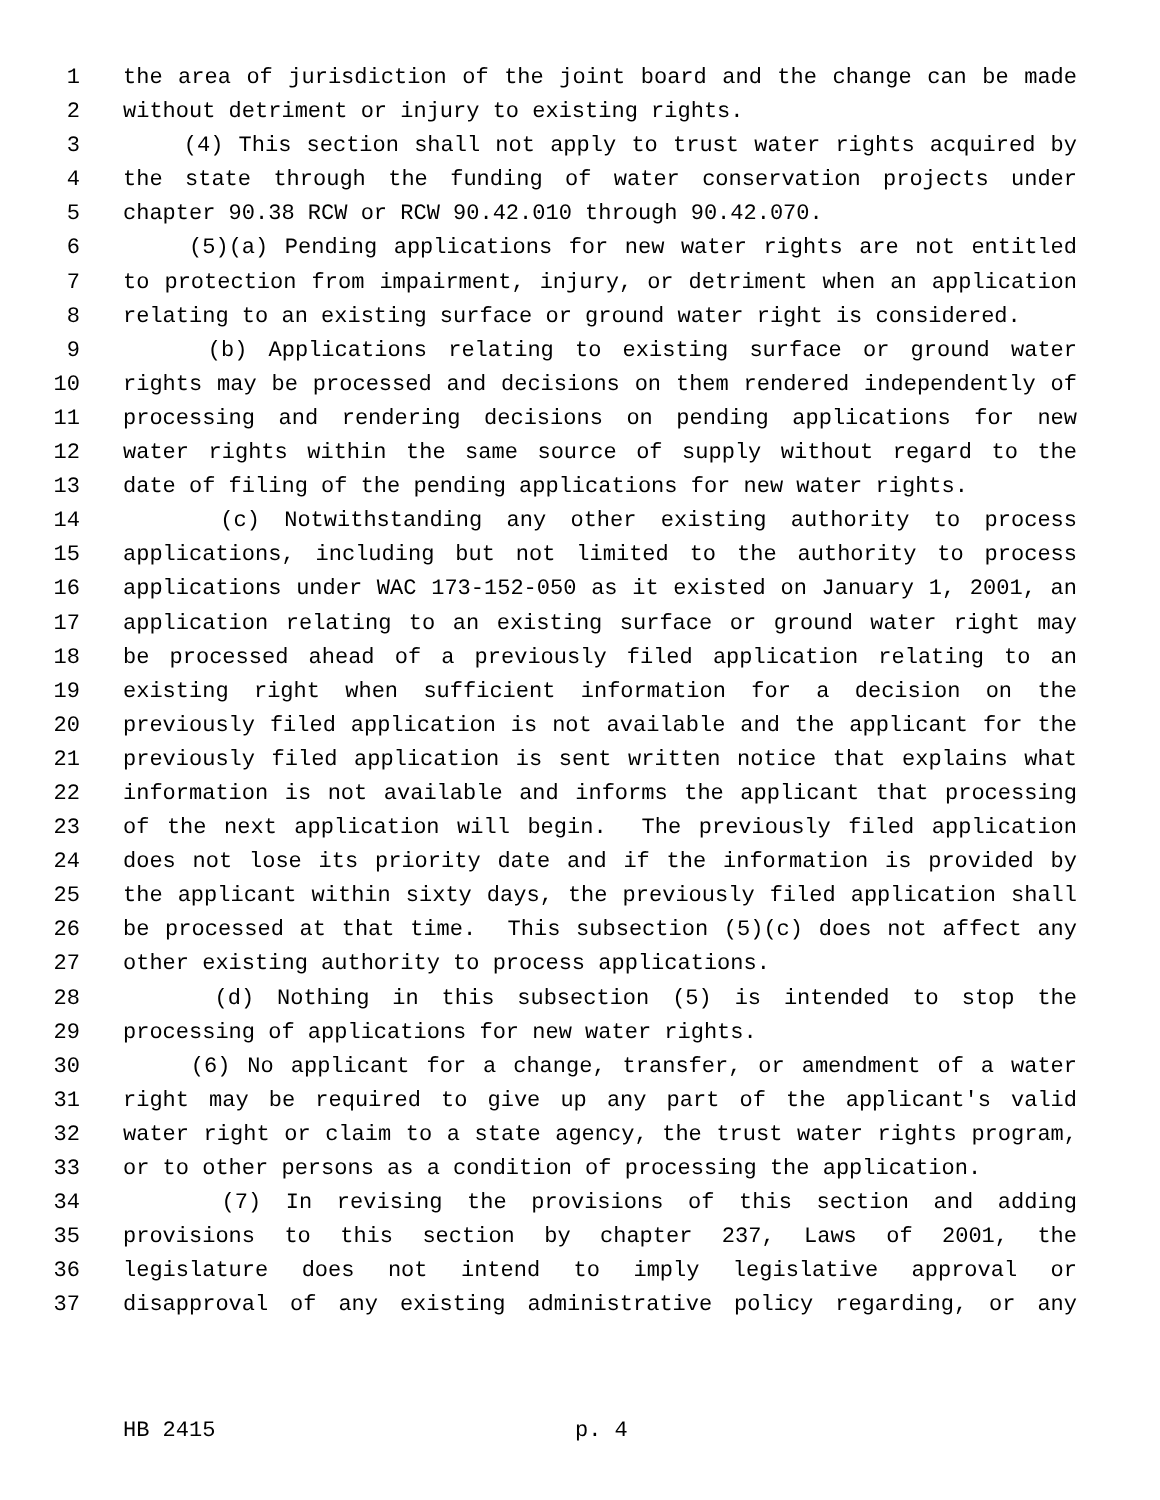1 the area of jurisdiction of the joint board and the change can be made
2 without detriment or injury to existing rights.
3 (4) This section shall not apply to trust water rights acquired by
4 the state through the funding of water conservation projects under
5 chapter 90.38 RCW or RCW 90.42.010 through 90.42.070.
6 (5)(a) Pending applications for new water rights are not entitled
7 to protection from impairment, injury, or detriment when an application
8 relating to an existing surface or ground water right is considered.
9 (b) Applications relating to existing surface or ground water
10 rights may be processed and decisions on them rendered independently of
11 processing and rendering decisions on pending applications for new
12 water rights within the same source of supply without regard to the
13 date of filing of the pending applications for new water rights.
14 (c) Notwithstanding any other existing authority to process
15 applications, including but not limited to the authority to process
16 applications under WAC 173-152-050 as it existed on January 1, 2001, an
17 application relating to an existing surface or ground water right may
18 be processed ahead of a previously filed application relating to an
19 existing right when sufficient information for a decision on the
20 previously filed application is not available and the applicant for the
21 previously filed application is sent written notice that explains what
22 information is not available and informs the applicant that processing
23 of the next application will begin. The previously filed application
24 does not lose its priority date and if the information is provided by
25 the applicant within sixty days, the previously filed application shall
26 be processed at that time. This subsection (5)(c) does not affect any
27 other existing authority to process applications.
28 (d) Nothing in this subsection (5) is intended to stop the
29 processing of applications for new water rights.
30 (6) No applicant for a change, transfer, or amendment of a water
31 right may be required to give up any part of the applicant's valid
32 water right or claim to a state agency, the trust water rights program,
33 or to other persons as a condition of processing the application.
34 (7) In revising the provisions of this section and adding
35 provisions to this section by chapter 237, Laws of 2001, the
36 legislature does not intend to imply legislative approval or
37 disapproval of any existing administrative policy regarding, or any
HB 2415 p. 4